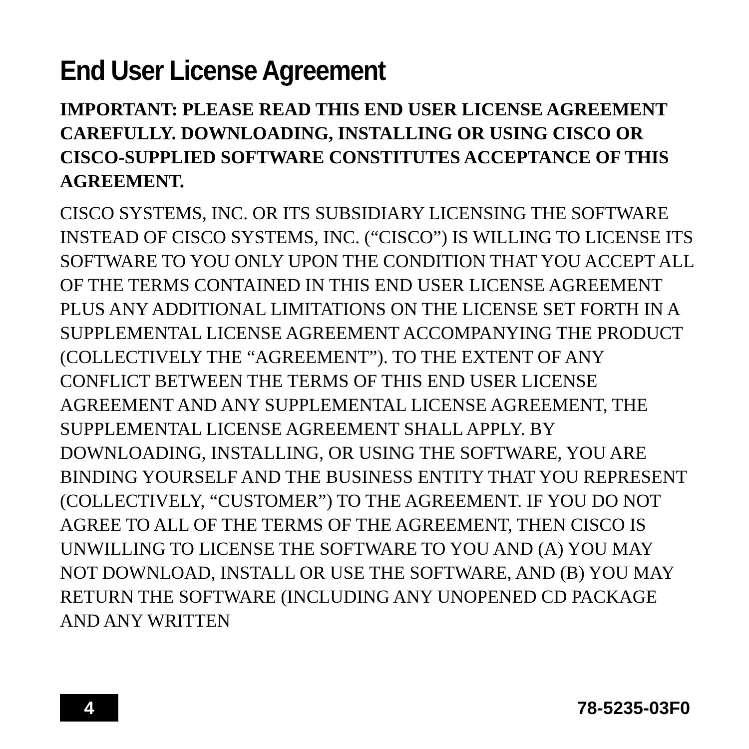End User License Agreement
IMPORTANT: PLEASE READ THIS END USER LICENSE AGREEMENT CAREFULLY. DOWNLOADING, INSTALLING OR USING CISCO OR CISCO-SUPPLIED SOFTWARE CONSTITUTES ACCEPTANCE OF THIS AGREEMENT.
CISCO SYSTEMS, INC. OR ITS SUBSIDIARY LICENSING THE SOFTWARE INSTEAD OF CISCO SYSTEMS, INC. (“CISCO”) IS WILLING TO LICENSE ITS SOFTWARE TO YOU ONLY UPON THE CONDITION THAT YOU ACCEPT ALL OF THE TERMS CONTAINED IN THIS END USER LICENSE AGREEMENT PLUS ANY ADDITIONAL LIMITATIONS ON THE LICENSE SET FORTH IN A SUPPLEMENTAL LICENSE AGREEMENT ACCOMPANYING THE PRODUCT (COLLECTIVELY THE “AGREEMENT”). TO THE EXTENT OF ANY CONFLICT BETWEEN THE TERMS OF THIS END USER LICENSE AGREEMENT AND ANY SUPPLEMENTAL LICENSE AGREEMENT, THE SUPPLEMENTAL LICENSE AGREEMENT SHALL APPLY. BY DOWNLOADING, INSTALLING, OR USING THE SOFTWARE, YOU ARE BINDING YOURSELF AND THE BUSINESS ENTITY THAT YOU REPRESENT (COLLECTIVELY, “CUSTOMER”) TO THE AGREEMENT. IF YOU DO NOT AGREE TO ALL OF THE TERMS OF THE AGREEMENT, THEN CISCO IS UNWILLING TO LICENSE THE SOFTWARE TO YOU AND (A) YOU MAY NOT DOWNLOAD, INSTALL OR USE THE SOFTWARE, AND (B) YOU MAY RETURN THE SOFTWARE (INCLUDING ANY UNOPENED CD PACKAGE AND ANY WRITTEN
4
78-5235-03F0